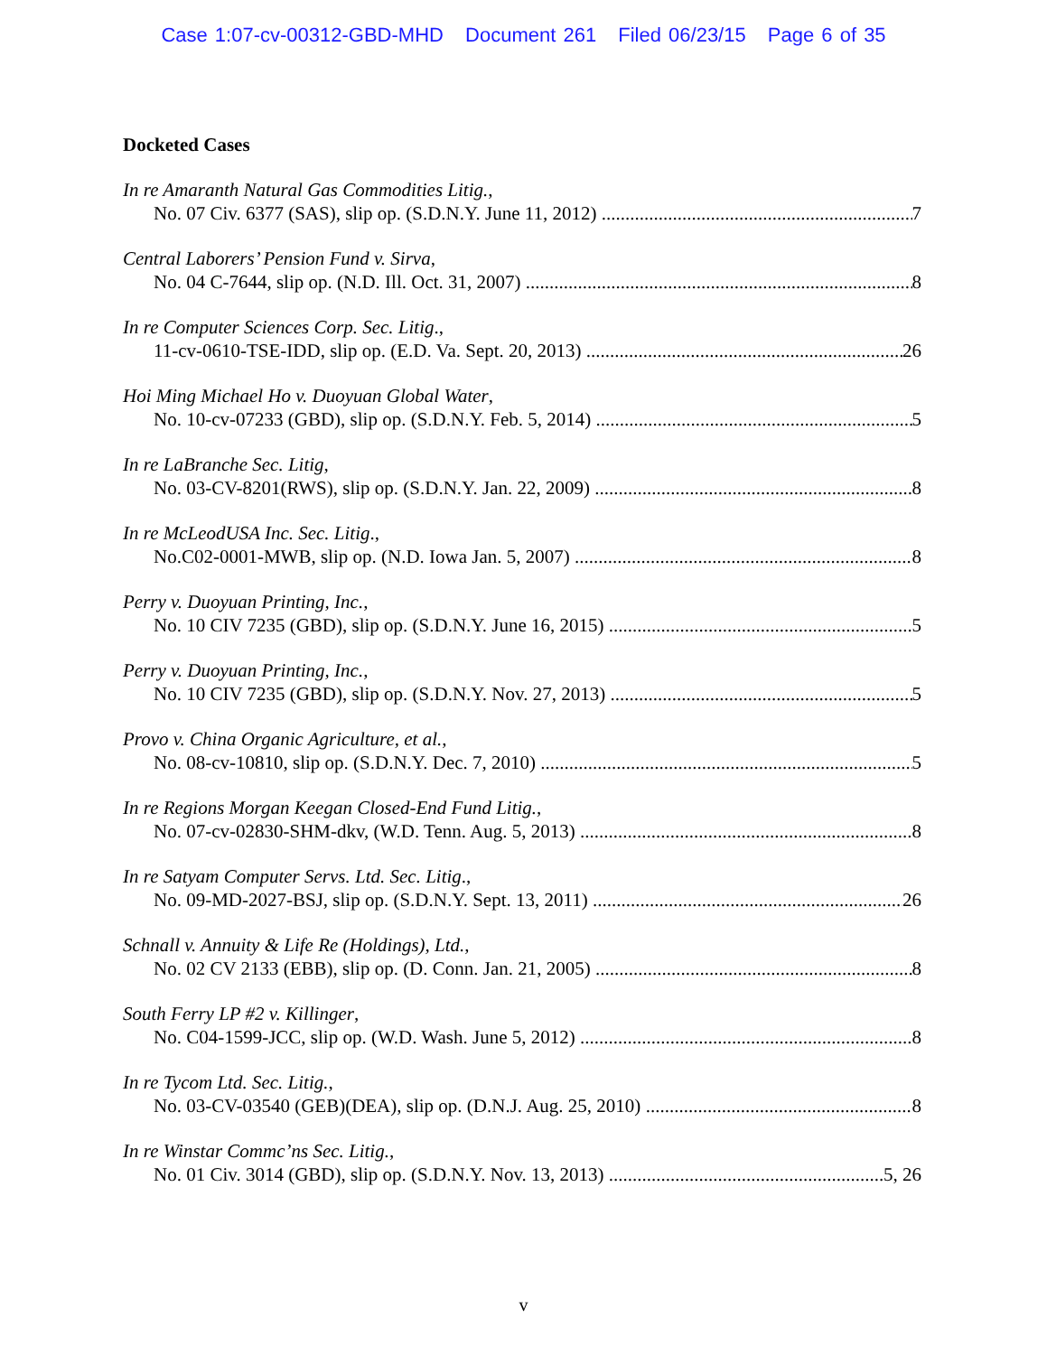Case 1:07-cv-00312-GBD-MHD Document 261 Filed 06/23/15 Page 6 of 35
Docketed Cases
In re Amaranth Natural Gas Commodities Litig.,
No. 07 Civ. 6377 (SAS), slip op. (S.D.N.Y. June 11, 2012) 7
Central Laborers’ Pension Fund v. Sirva,
No. 04 C-7644, slip op. (N.D. Ill. Oct. 31, 2007) 8
In re Computer Sciences Corp. Sec. Litig.,
11-cv-0610-TSE-IDD, slip op. (E.D. Va. Sept. 20, 2013) 26
Hoi Ming Michael Ho v. Duoyuan Global Water,
No. 10-cv-07233 (GBD), slip op. (S.D.N.Y. Feb. 5, 2014) 5
In re LaBranche Sec. Litig,
No. 03-CV-8201(RWS), slip op. (S.D.N.Y. Jan. 22, 2009) 8
In re McLeodUSA Inc. Sec. Litig.,
No.C02-0001-MWB, slip op. (N.D. Iowa Jan. 5, 2007) 8
Perry v. Duoyuan Printing, Inc.,
No. 10 CIV 7235 (GBD), slip op. (S.D.N.Y. June 16, 2015) 5
Perry v. Duoyuan Printing, Inc.,
No. 10 CIV 7235 (GBD), slip op. (S.D.N.Y. Nov. 27, 2013) 5
Provo v. China Organic Agriculture, et al.,
No. 08-cv-10810, slip op. (S.D.N.Y. Dec. 7, 2010) 5
In re Regions Morgan Keegan Closed-End Fund Litig.,
No. 07-cv-02830-SHM-dkv, (W.D. Tenn. Aug. 5, 2013) 8
In re Satyam Computer Servs. Ltd. Sec. Litig.,
No. 09-MD-2027-BSJ, slip op. (S.D.N.Y. Sept. 13, 2011) 26
Schnall v. Annuity & Life Re (Holdings), Ltd.,
No. 02 CV 2133 (EBB), slip op. (D. Conn. Jan. 21, 2005) 8
South Ferry LP #2 v. Killinger,
No. C04-1599-JCC, slip op. (W.D. Wash. June 5, 2012) 8
In re Tycom Ltd. Sec. Litig.,
No. 03-CV-03540 (GEB)(DEA), slip op. (D.N.J. Aug. 25, 2010) 8
In re Winstar Commc’ns Sec. Litig.,
No. 01 Civ. 3014 (GBD), slip op. (S.D.N.Y. Nov. 13, 2013) 5, 26
v